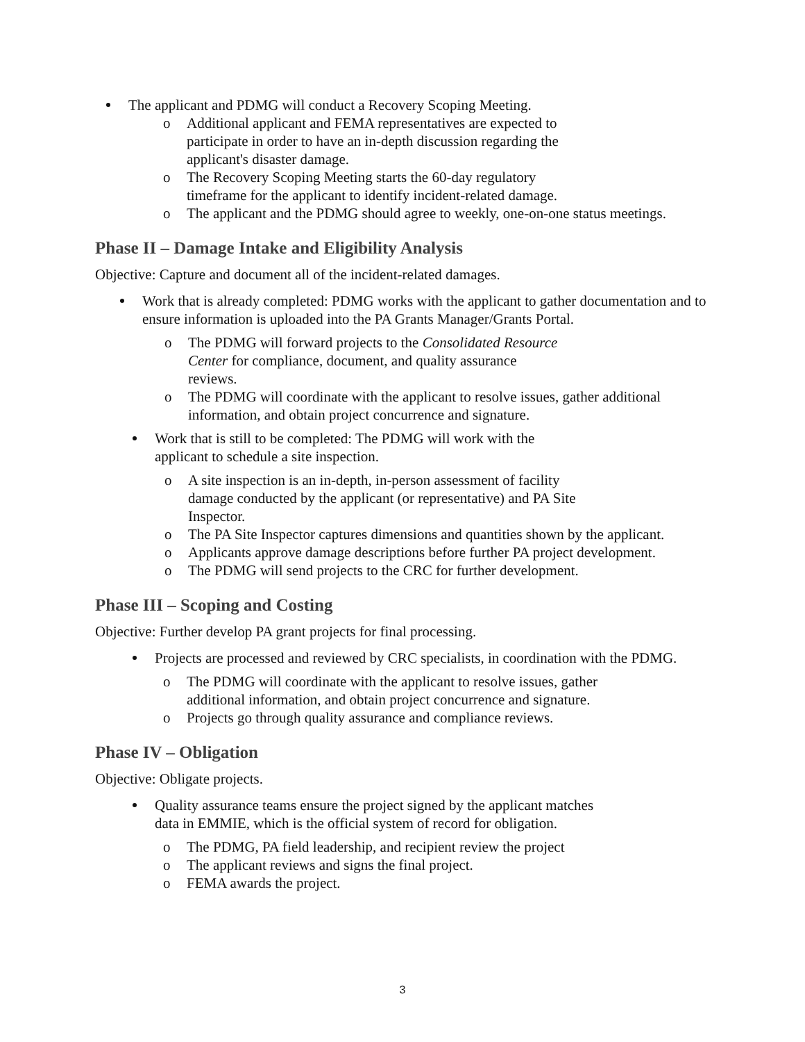The applicant and PDMG will conduct a Recovery Scoping Meeting.
o Additional applicant and FEMA representatives are expected to
participate in order to have an in-depth discussion regarding the
applicant's disaster damage.
o The Recovery Scoping Meeting starts the 60-day regulatory
timeframe for the applicant to identify incident-related damage.
o The applicant and the PDMG should agree to weekly, one-on-one status meetings.
Phase II – Damage Intake and Eligibility Analysis
Objective: Capture and document all of the incident-related damages.
Work that is already completed: PDMG works with the applicant to gather documentation and to ensure information is uploaded into the PA Grants Manager/Grants Portal.
o The PDMG will forward projects to the Consolidated Resource
Center for compliance, document, and quality assurance
reviews.
o The PDMG will coordinate with the applicant to resolve issues, gather additional information, and obtain project concurrence and signature.
Work that is still to be completed: The PDMG will work with the
applicant to schedule a site inspection.
o A site inspection is an in-depth, in-person assessment of facility
damage conducted by the applicant (or representative) and PA Site
Inspector.
o The PA Site Inspector captures dimensions and quantities shown by the applicant.
o Applicants approve damage descriptions before further PA project development.
o The PDMG will send projects to the CRC for further development.
Phase III – Scoping and Costing
Objective: Further develop PA grant projects for final processing.
Projects are processed and reviewed by CRC specialists, in coordination with the PDMG.
o The PDMG will coordinate with the applicant to resolve issues, gather
additional information, and obtain project concurrence and signature.
o Projects go through quality assurance and compliance reviews.
Phase IV – Obligation
Objective: Obligate projects.
Quality assurance teams ensure the project signed by the applicant matches
data in EMMIE, which is the official system of record for obligation.
o The PDMG, PA field leadership, and recipient review the project
o The applicant reviews and signs the final project.
o FEMA awards the project.
3